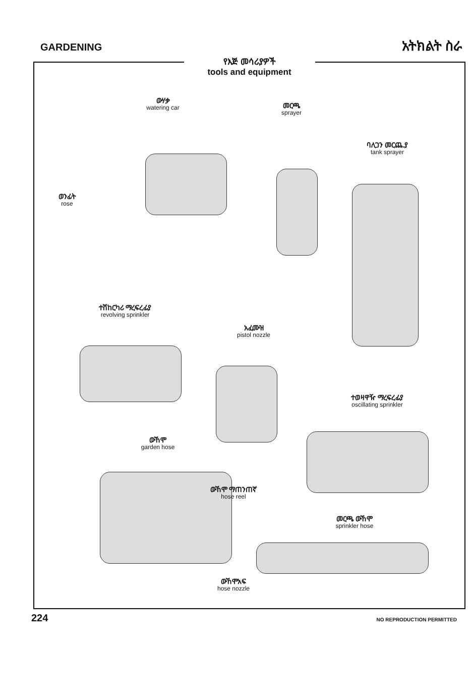GARDENING አትክልት ስራ
የእጅ መሳሪያዎች
tools and equipment
ውሃቃ
watering car
መርጫ
sprayer
ባለጋን መርጨ.ያ
tank sprayer
ወንፊት
rose
ተሽከርካሪ ማረፍረፊያ
revolving sprinkler
አፈሙዝ
pistol nozzle
ተወዛዋዥ ማረፍረፊያ
oscillating sprinkler
ውኸሞ
garden hose
ውኸሞ ማጠንጠኛ
hose reel
መርጫ ውኸሞ
sprinkler hose
ውኸሞአፍ
hose nozzle
224 NO REPRODUCTION PERMITTED